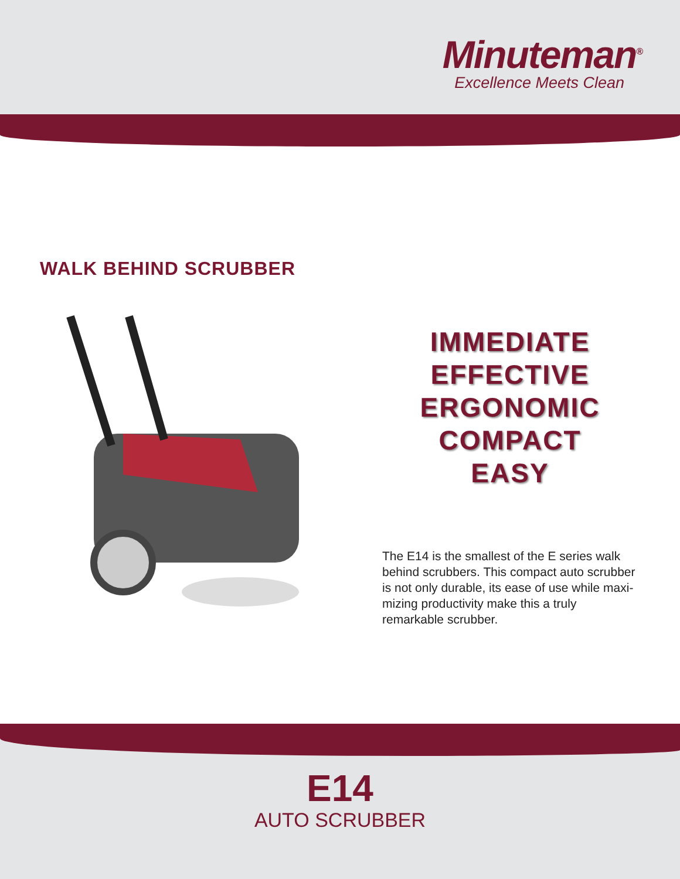Minuteman<sup>®</sup>
Excellence Meets Clean
WALK BEHIND SCRUBBER
IMMEDIATE
EFFECTIVE
ERGONOMIC
COMPACT
EASY
The E14 is the smallest of the E series walk behind scrubbers. This compact auto scrubber is not only durable, its ease of use while maxi-mizing productivity make this a truly remarkable scrubber.
E14
AUTO SCRUBBER